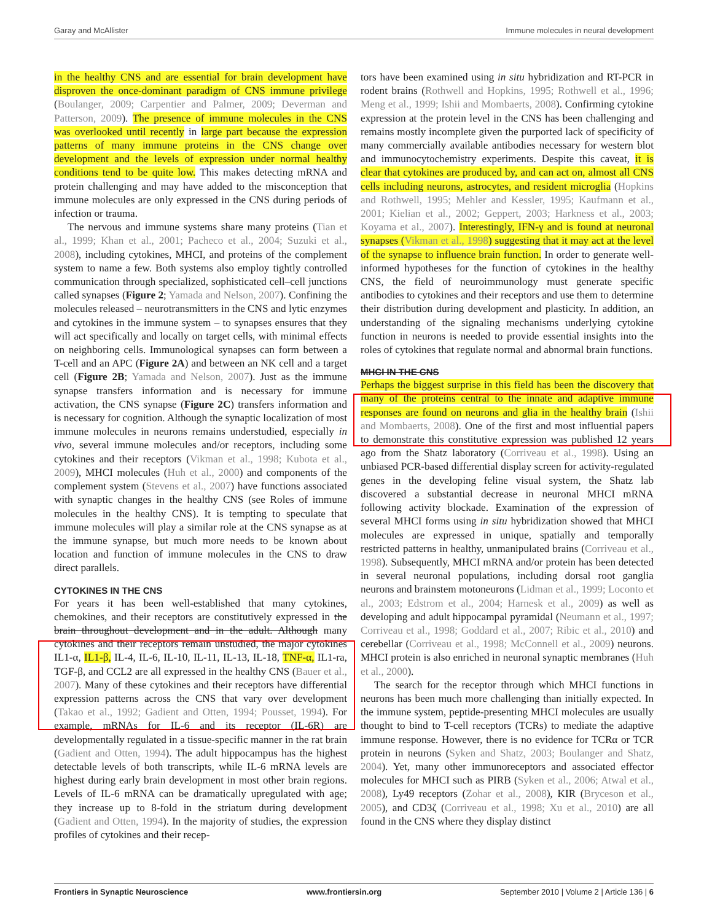Garay and McAllister Immune molecules in neural development
in the healthy CNS and are essential for brain development have disproven the once-dominant paradigm of CNS immune privilege (Boulanger, 2009; Carpentier and Palmer, 2009; Deverman and Patterson, 2009). The presence of immune molecules in the CNS was overlooked until recently in large part because the expression patterns of many immune proteins in the CNS change over development and the levels of expression under normal healthy conditions tend to be quite low. This makes detecting mRNA and protein challenging and may have added to the misconception that immune molecules are only expressed in the CNS during periods of infection or trauma.
The nervous and immune systems share many proteins (Tian et al., 1999; Khan et al., 2001; Pacheco et al., 2004; Suzuki et al., 2008), including cytokines, MHCI, and proteins of the complement system to name a few. Both systems also employ tightly controlled communication through specialized, sophisticated cell–cell junctions called synapses (Figure 2; Yamada and Nelson, 2007). Confining the molecules released – neurotransmitters in the CNS and lytic enzymes and cytokines in the immune system – to synapses ensures that they will act specifically and locally on target cells, with minimal effects on neighboring cells. Immunological synapses can form between a T-cell and an APC (Figure 2A) and between an NK cell and a target cell (Figure 2B; Yamada and Nelson, 2007). Just as the immune synapse transfers information and is necessary for immune activation, the CNS synapse (Figure 2C) transfers information and is necessary for cognition. Although the synaptic localization of most immune molecules in neurons remains understudied, especially in vivo, several immune molecules and/or receptors, including some cytokines and their receptors (Vikman et al., 1998; Kubota et al., 2009), MHCI molecules (Huh et al., 2000) and components of the complement system (Stevens et al., 2007) have functions associated with synaptic changes in the healthy CNS (see Roles of immune molecules in the healthy CNS). It is tempting to speculate that immune molecules will play a similar role at the CNS synapse as at the immune synapse, but much more needs to be known about location and function of immune molecules in the CNS to draw direct parallels.
CYTOKINES IN THE CNS
For years it has been well-established that many cytokines, chemokines, and their receptors are constitutively expressed in the brain throughout development and in the adult. Although many cytokines and their receptors remain unstudied, the major cytokines IL1-α, IL1-β, IL-4, IL-6, IL-10, IL-11, IL-13, IL-18, TNF-α, IL1-ra, TGF-β, and CCL2 are all expressed in the healthy CNS (Bauer et al., 2007). Many of these cytokines and their receptors have differential expression patterns across the CNS that vary over development (Takao et al., 1992; Gadient and Otten, 1994; Pousset, 1994). For example, mRNAs for IL-6 and its receptor (IL-6R) are developmentally regulated in a tissue-specific manner in the rat brain (Gadient and Otten, 1994). The adult hippocampus has the highest detectable levels of both transcripts, while IL-6 mRNA levels are highest during early brain development in most other brain regions. Levels of IL-6 mRNA can be dramatically upregulated with age; they increase up to 8-fold in the striatum during development (Gadient and Otten, 1994). In the majority of studies, the expression profiles of cytokines and their recep-
tors have been examined using in situ hybridization and RT-PCR in rodent brains (Rothwell and Hopkins, 1995; Rothwell et al., 1996; Meng et al., 1999; Ishii and Mombaerts, 2008). Confirming cytokine expression at the protein level in the CNS has been challenging and remains mostly incomplete given the purported lack of specificity of many commercially available antibodies necessary for western blot and immunocytochemistry experiments. Despite this caveat, it is clear that cytokines are produced by, and can act on, almost all CNS cells including neurons, astrocytes, and resident microglia (Hopkins and Rothwell, 1995; Mehler and Kessler, 1995; Kaufmann et al., 2001; Kielian et al., 2002; Geppert, 2003; Harkness et al., 2003; Koyama et al., 2007). Interestingly, IFN-γ and is found at neuronal synapses (Vikman et al., 1998) suggesting that it may act at the level of the synapse to influence brain function. In order to generate well-informed hypotheses for the function of cytokines in the healthy CNS, the field of neuroimmunology must generate specific antibodies to cytokines and their receptors and use them to determine their distribution during development and plasticity. In addition, an understanding of the signaling mechanisms underlying cytokine function in neurons is needed to provide essential insights into the roles of cytokines that regulate normal and abnormal brain functions.
MHCI IN THE CNS
Perhaps the biggest surprise in this field has been the discovery that many of the proteins central to the innate and adaptive immune responses are found on neurons and glia in the healthy brain (Ishii and Mombaerts, 2008). One of the first and most influential papers to demonstrate this constitutive expression was published 12 years ago from the Shatz laboratory (Corriveau et al., 1998). Using an unbiased PCR-based differential display screen for activity-regulated genes in the developing feline visual system, the Shatz lab discovered a substantial decrease in neuronal MHCI mRNA following activity blockade. Examination of the expression of several MHCI forms using in situ hybridization showed that MHCI molecules are expressed in unique, spatially and temporally restricted patterns in healthy, unmanipulated brains (Corriveau et al., 1998). Subsequently, MHCI mRNA and/or protein has been detected in several neuronal populations, including dorsal root ganglia neurons and brainstem motoneurons (Lidman et al., 1999; Loconto et al., 2003; Edstrom et al., 2004; Harnesk et al., 2009) as well as developing and adult hippocampal pyramidal (Neumann et al., 1997; Corriveau et al., 1998; Goddard et al., 2007; Ribic et al., 2010) and cerebellar (Corriveau et al., 1998; McConnell et al., 2009) neurons. MHCI protein is also enriched in neuronal synaptic membranes (Huh et al., 2000).
The search for the receptor through which MHCI functions in neurons has been much more challenging than initially expected. In the immune system, peptide-presenting MHCI molecules are usually thought to bind to T-cell receptors (TCRs) to mediate the adaptive immune response. However, there is no evidence for TCRα or TCR protein in neurons (Syken and Shatz, 2003; Boulanger and Shatz, 2004). Yet, many other immunoreceptors and associated effector molecules for MHCI such as PIRB (Syken et al., 2006; Atwal et al., 2008), Ly49 receptors (Zohar et al., 2008), KIR (Bryceson et al., 2005), and CD3ζ (Corriveau et al., 1998; Xu et al., 2010) are all found in the CNS where they display distinct
Frontiers in Synaptic Neuroscience www.frontiersin.org September 2010 | Volume 2 | Article 136 | 6